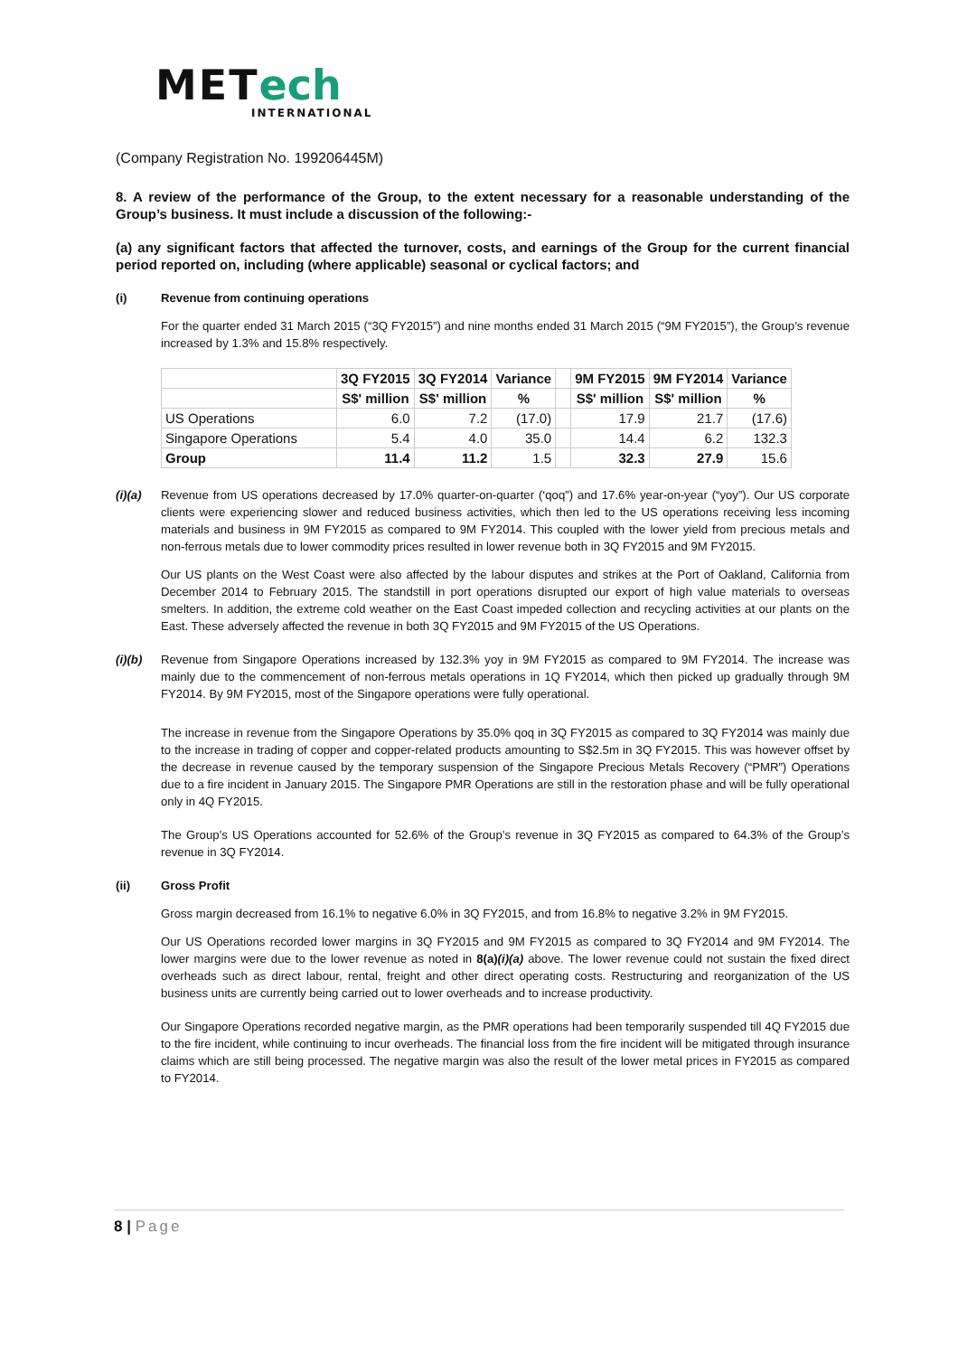MET ech
INTERNATIONAL
(Company Registration No. 199206445M)
8. A review of the performance of the Group, to the extent necessary for a reasonable understanding of the Group’s business. It must include a discussion of the following:-
(a) any significant factors that affected the turnover, costs, and earnings of the Group for the current financial period reported on, including (where applicable) seasonal or cyclical factors; and
(i) Revenue from continuing operations
For the quarter ended 31 March 2015 (“3Q FY2015”) and nine months ended 31 March 2015 (“9M FY2015”), the Group’s revenue increased by 1.3% and 15.8% respectively.
| | 3Q FY2015 | 3Q FY2014 | Variance | | 9M FY2015 | 9M FY2014 | Variance |
| --- | --- | --- | --- | --- | --- | --- | --- |
| | S$' million | S$' million | % | | S$' million | S$' million | % |
| US Operations | 6.0 | 7.2 | (17.0) | | 17.9 | 21.7 | (17.6) |
| Singapore Operations | 5.4 | 4.0 | 35.0 | | 14.4 | 6.2 | 132.3 |
| Group | 11.4 | 11.2 | 1.5 | | 32.3 | 27.9 | 15.6 |
(i)(a) Revenue from US operations decreased by 17.0% quarter-on-quarter (‘qoq”) and 17.6% year-on-year (“yoy”). Our US corporate clients were experiencing slower and reduced business activities, which then led to the US operations receiving less incoming materials and business in 9M FY2015 as compared to 9M FY2014. This coupled with the lower yield from precious metals and non-ferrous metals due to lower commodity prices resulted in lower revenue both in 3Q FY2015 and 9M FY2015.
Our US plants on the West Coast were also affected by the labour disputes and strikes at the Port of Oakland, California from December 2014 to February 2015. The standstill in port operations disrupted our export of high value materials to overseas smelters. In addition, the extreme cold weather on the East Coast impeded collection and recycling activities at our plants on the East. These adversely affected the revenue in both 3Q FY2015 and 9M FY2015 of the US Operations.
(i)(b) Revenue from Singapore Operations increased by 132.3% yoy in 9M FY2015 as compared to 9M FY2014. The increase was mainly due to the commencement of non-ferrous metals operations in 1Q FY2014, which then picked up gradually through 9M FY2014. By 9M FY2015, most of the Singapore operations were fully operational.
The increase in revenue from the Singapore Operations by 35.0% qoq in 3Q FY2015 as compared to 3Q FY2014 was mainly due to the increase in trading of copper and copper-related products amounting to S$2.5m in 3Q FY2015. This was however offset by the decrease in revenue caused by the temporary suspension of the Singapore Precious Metals Recovery (“PMR”) Operations due to a fire incident in January 2015. The Singapore PMR Operations are still in the restoration phase and will be fully operational only in 4Q FY2015.
The Group’s US Operations accounted for 52.6% of the Group’s revenue in 3Q FY2015 as compared to 64.3% of the Group’s revenue in 3Q FY2014.
(ii) Gross Profit
Gross margin decreased from 16.1% to negative 6.0% in 3Q FY2015, and from 16.8% to negative 3.2% in 9M FY2015.
Our US Operations recorded lower margins in 3Q FY2015 and 9M FY2015 as compared to 3Q FY2014 and 9M FY2014. The lower margins were due to the lower revenue as noted in 8(a)(i)(a) above. The lower revenue could not sustain the fixed direct overheads such as direct labour, rental, freight and other direct operating costs. Restructuring and reorganization of the US business units are currently being carried out to lower overheads and to increase productivity.
Our Singapore Operations recorded negative margin, as the PMR operations had been temporarily suspended till 4Q FY2015 due to the fire incident, while continuing to incur overheads. The financial loss from the fire incident will be mitigated through insurance claims which are still being processed. The negative margin was also the result of the lower metal prices in FY2015 as compared to FY2014.
8 | Page